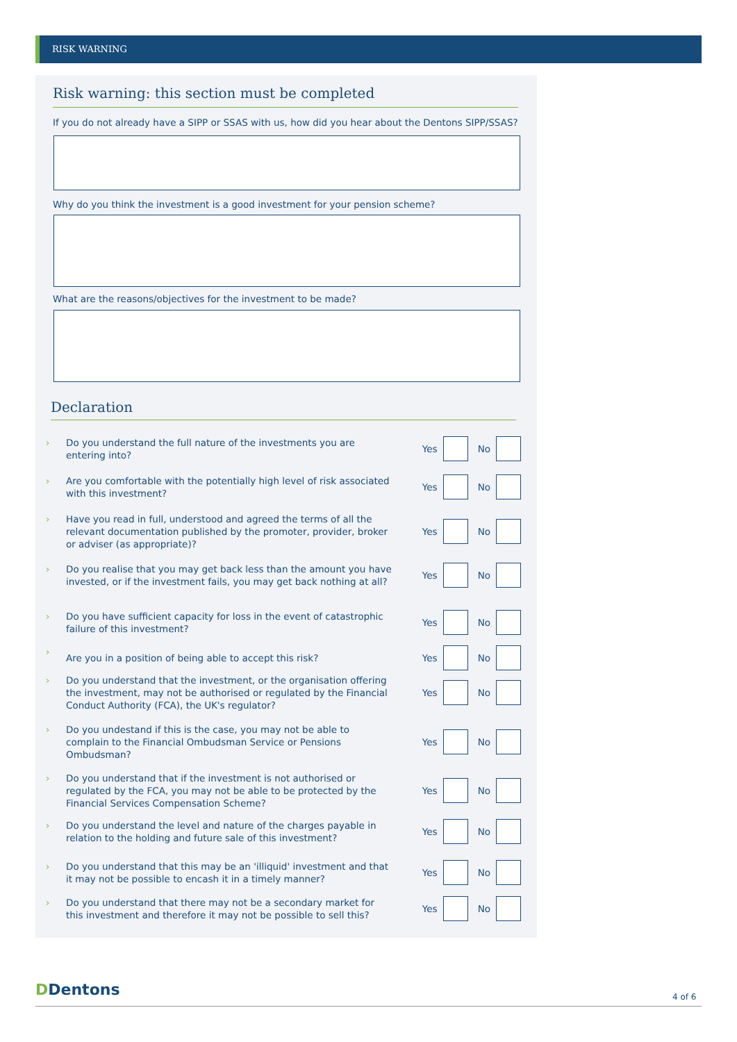RISK WARNING
Risk warning: this section must be completed
If you do not already have a SIPP or SSAS with us, how did you hear about the Dentons SIPP/SSAS?
Why do you think the investment is a good investment for your pension scheme?
What are the reasons/objectives for the investment to be made?
Declaration
› Do you understand the full nature of the investments you are entering into? Yes No
› Are you comfortable with the potentially high level of risk associated with this investment? Yes No
› Have you read in full, understood and agreed the terms of all the relevant documentation published by the promoter, provider, broker or adviser (as appropriate)? Yes No
› Do you realise that you may get back less than the amount you have invested, or if the investment fails, you may get back nothing at all? Yes No
› Do you have sufficient capacity for loss in the event of catastrophic failure of this investment? Yes No
› Are you in a position of being able to accept this risk? Yes No
› Do you understand that the investment, or the organisation offering the investment, may not be authorised or regulated by the Financial Conduct Authority (FCA), the UK's regulator? Yes No
› Do you undestand if this is the case, you may not be able to complain to the Financial Ombudsman Service or Pensions Ombudsman? Yes No
› Do you understand that if the investment is not authorised or regulated by the FCA, you may not be able to be protected by the Financial Services Compensation Scheme? Yes No
› Do you understand the level and nature of the charges payable in relation to the holding and future sale of this investment? Yes No
› Do you understand that this may be an 'illiquid' investment and that it may not be possible to encash it in a timely manner? Yes No
› Do you understand that there may not be a secondary market for this investment and therefore it may not be possible to sell this? Yes No
DDentons 4 of 6